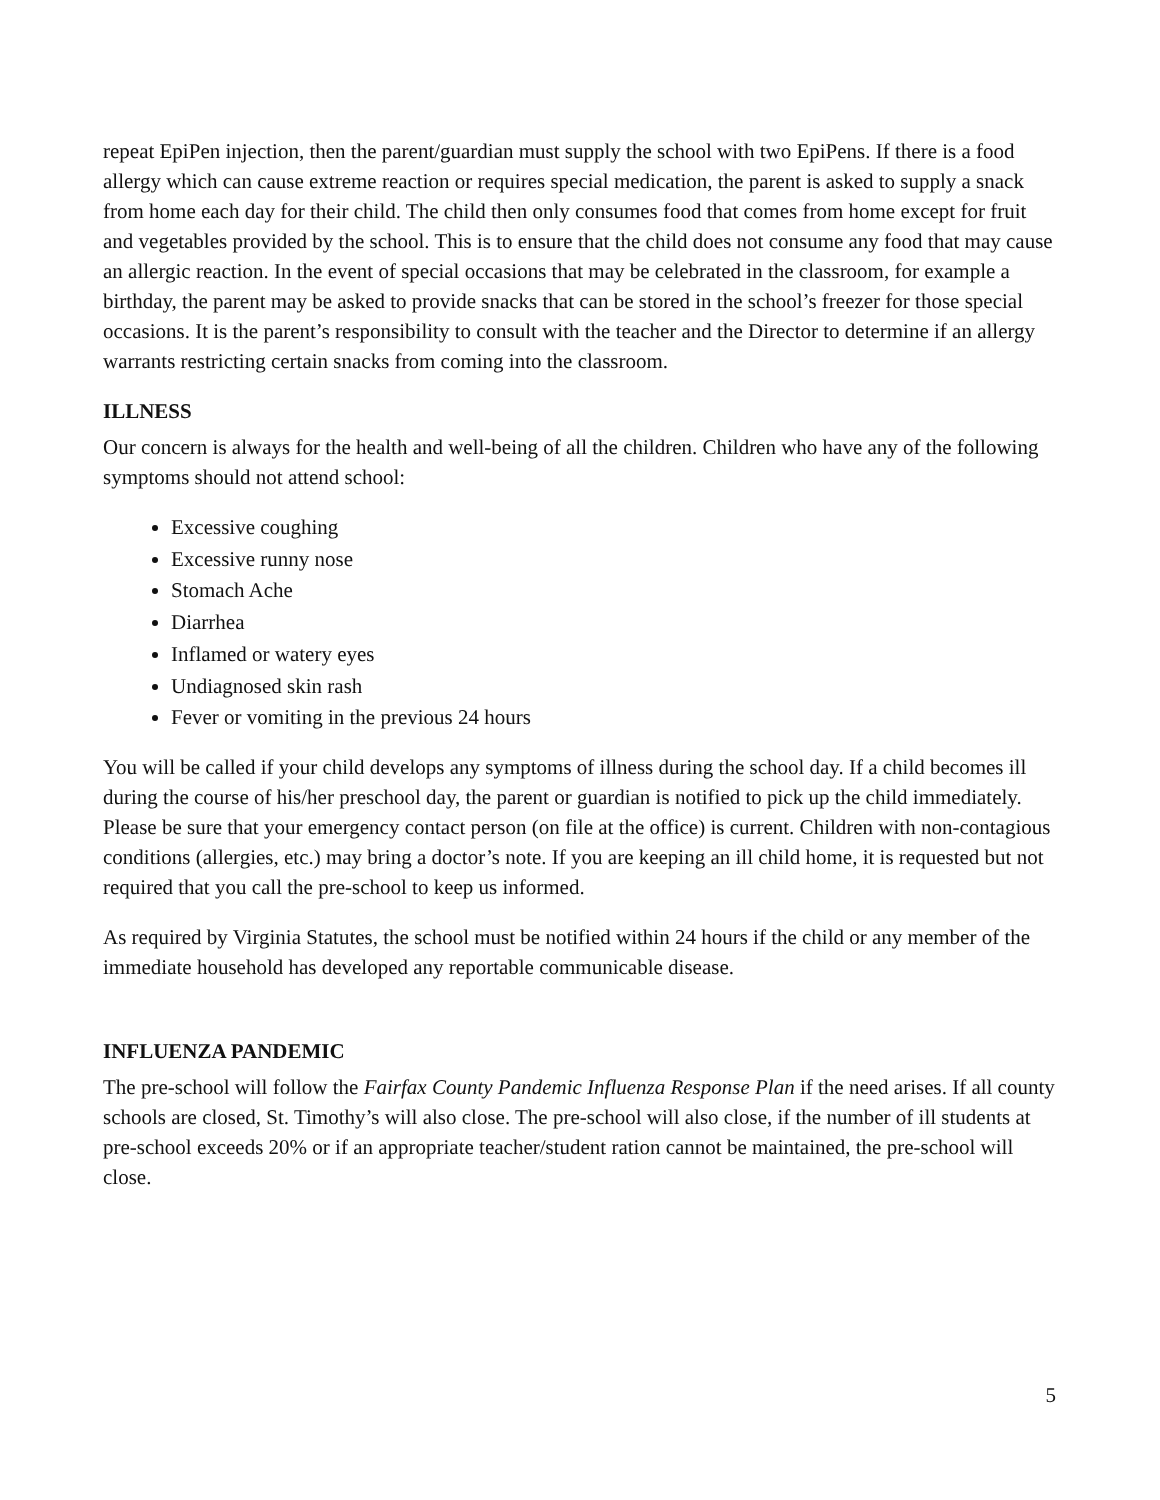repeat EpiPen injection, then the parent/guardian must supply the school with two EpiPens. If there is a food allergy which can cause extreme reaction or requires special medication, the parent is asked to supply a snack from home each day for their child. The child then only consumes food that comes from home except for fruit and vegetables provided by the school. This is to ensure that the child does not consume any food that may cause an allergic reaction. In the event of special occasions that may be celebrated in the classroom, for example a birthday, the parent may be asked to provide snacks that can be stored in the school’s freezer for those special occasions. It is the parent’s responsibility to consult with the teacher and the Director to determine if an allergy warrants restricting certain snacks from coming into the classroom.
ILLNESS
Our concern is always for the health and well-being of all the children. Children who have any of the following symptoms should not attend school:
Excessive coughing
Excessive runny nose
Stomach Ache
Diarrhea
Inflamed or watery eyes
Undiagnosed skin rash
Fever or vomiting in the previous 24 hours
You will be called if your child develops any symptoms of illness during the school day. If a child becomes ill during the course of his/her preschool day, the parent or guardian is notified to pick up the child immediately. Please be sure that your emergency contact person (on file at the office) is current. Children with non-contagious conditions (allergies, etc.) may bring a doctor’s note. If you are keeping an ill child home, it is requested but not required that you call the pre-school to keep us informed.
As required by Virginia Statutes, the school must be notified within 24 hours if the child or any member of the immediate household has developed any reportable communicable disease.
INFLUENZA PANDEMIC
The pre-school will follow the Fairfax County Pandemic Influenza Response Plan if the need arises. If all county schools are closed, St. Timothy’s will also close. The pre-school will also close, if the number of ill students at pre-school exceeds 20% or if an appropriate teacher/student ration cannot be maintained, the pre-school will close.
5